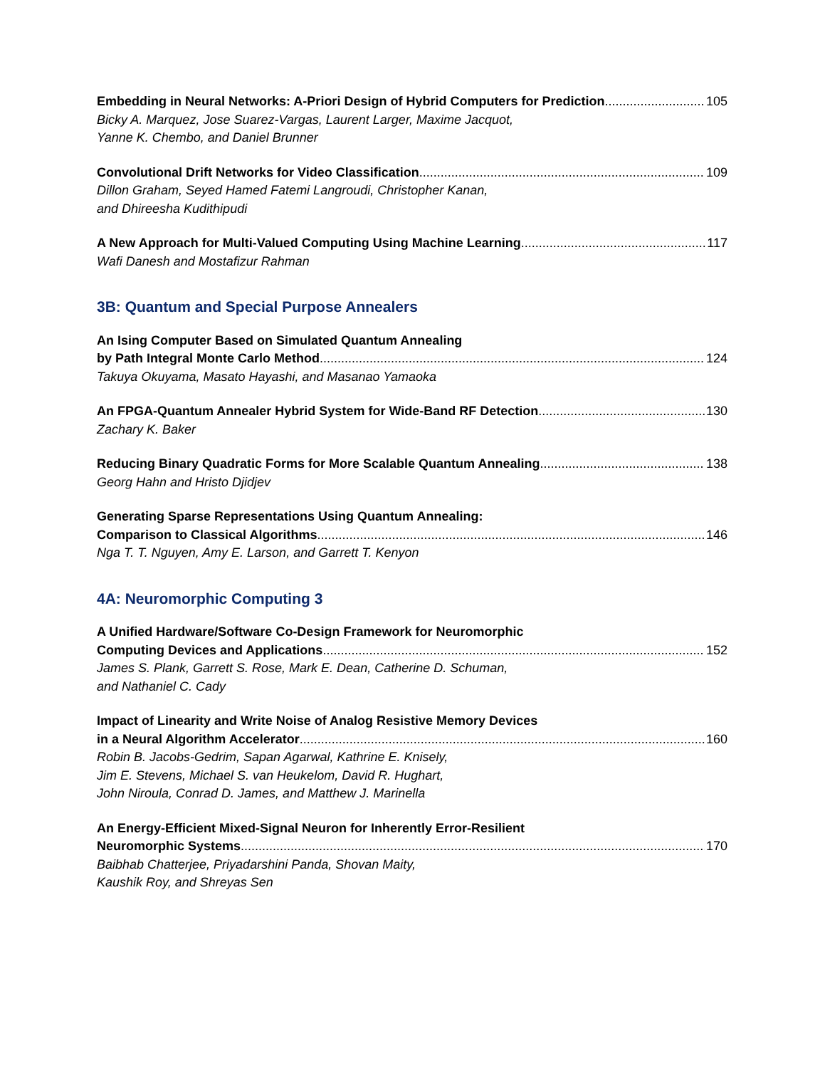Embedding in Neural Networks: A-Priori Design of Hybrid Computers for Prediction 105
Bicky A. Marquez, Jose Suarez-Vargas, Laurent Larger, Maxime Jacquot,
Yanne K. Chembo, and Daniel Brunner
Convolutional Drift Networks for Video Classification 109
Dillon Graham, Seyed Hamed Fatemi Langroudi, Christopher Kanan,
and Dhireesha Kudithipudi
A New Approach for Multi-Valued Computing Using Machine Learning 117
Wafi Danesh and Mostafizur Rahman
3B: Quantum and Special Purpose Annealers
An Ising Computer Based on Simulated Quantum Annealing
by Path Integral Monte Carlo Method 124
Takuya Okuyama, Masato Hayashi, and Masanao Yamaoka
An FPGA-Quantum Annealer Hybrid System for Wide-Band RF Detection 130
Zachary K. Baker
Reducing Binary Quadratic Forms for More Scalable Quantum Annealing 138
Georg Hahn and Hristo Djidjev
Generating Sparse Representations Using Quantum Annealing:
Comparison to Classical Algorithms 146
Nga T. T. Nguyen, Amy E. Larson, and Garrett T. Kenyon
4A: Neuromorphic Computing 3
A Unified Hardware/Software Co-Design Framework for Neuromorphic
Computing Devices and Applications 152
James S. Plank, Garrett S. Rose, Mark E. Dean, Catherine D. Schuman,
and Nathaniel C. Cady
Impact of Linearity and Write Noise of Analog Resistive Memory Devices
in a Neural Algorithm Accelerator 160
Robin B. Jacobs-Gedrim, Sapan Agarwal, Kathrine E. Knisely,
Jim E. Stevens, Michael S. van Heukelom, David R. Hughart,
John Niroula, Conrad D. James, and Matthew J. Marinella
An Energy-Efficient Mixed-Signal Neuron for Inherently Error-Resilient
Neuromorphic Systems 170
Baibhab Chatterjee, Priyadarshini Panda, Shovan Maity,
Kaushik Roy, and Shreyas Sen